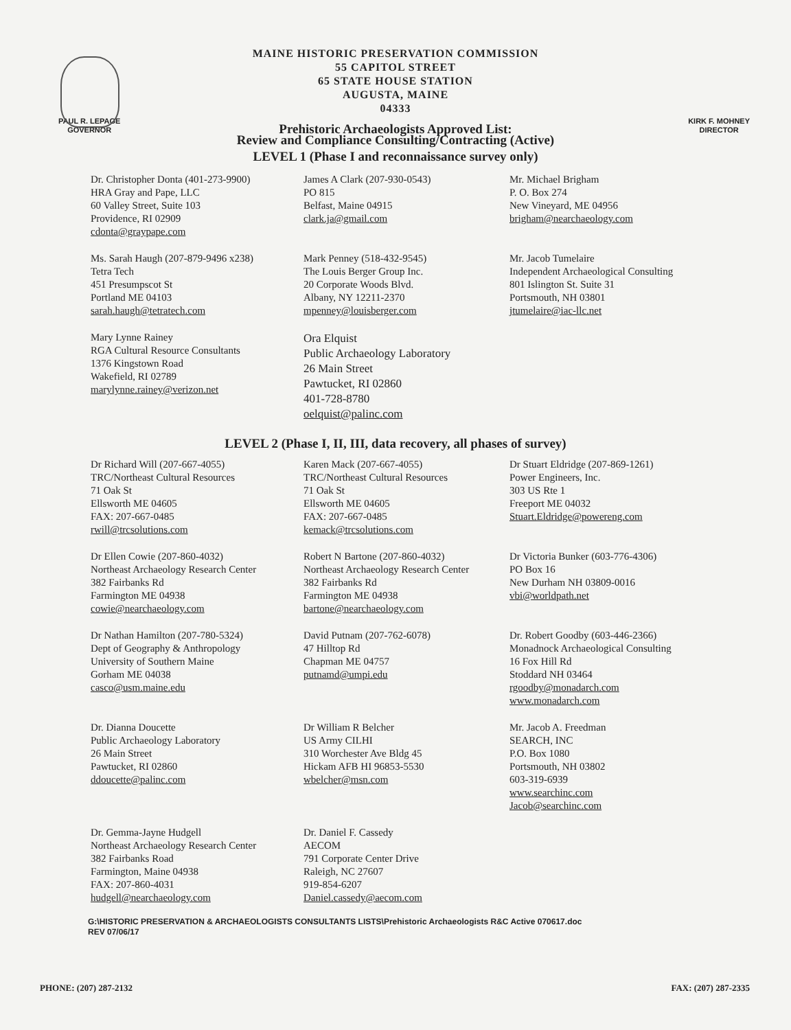MAINE HISTORIC PRESERVATION COMMISSION
55 CAPITOL STREET
65 STATE HOUSE STATION
AUGUSTA, MAINE
04333
Prehistoric Archaeologists Approved List:
PAUL R. LEPAGE
GOVERNOR KIRK F. MOHNEY
DIRECTOR
Review and Compliance Consulting/Contracting (Active)
LEVEL 1 (Phase I and reconnaissance survey only)
Dr. Christopher Donta (401-273-9900)
HRA Gray and Pape, LLC
60 Valley Street, Suite 103
Providence, RI 02909
cdonta@graypape.com
James A Clark (207-930-0543)
PO 815
Belfast, Maine 04915
clark.ja@gmail.com
Mr. Michael Brigham
P. O. Box 274
New Vineyard, ME 04956
brigham@nearchaeology.com
Ms. Sarah Haugh (207-879-9496 x238)
Tetra Tech
451 Presumpscot St
Portland ME 04103
sarah.haugh@tetratech.com
Mark Penney (518-432-9545)
The Louis Berger Group Inc.
20 Corporate Woods Blvd.
Albany, NY 12211-2370
mpenney@louisberger.com
Mr. Jacob Tumelaire
Independent Archaeological Consulting
801 Islington St. Suite 31
Portsmouth, NH 03801
jtumelaire@iac-llc.net
Mary Lynne Rainey
RGA Cultural Resource Consultants
1376 Kingstown Road
Wakefield, RI 02789
marylynne.rainey@verizon.net
Ora Elquist
Public Archaeology Laboratory
26 Main Street
Pawtucket, RI 02860
401-728-8780
oelquist@palinc.com
LEVEL 2 (Phase I, II, III, data recovery, all phases of survey)
Dr Richard Will (207-667-4055)
TRC/Northeast Cultural Resources
71 Oak St
Ellsworth ME 04605
FAX: 207-667-0485
rwill@trcsolutions.com
Karen Mack (207-667-4055)
TRC/Northeast Cultural Resources
71 Oak St
Ellsworth ME 04605
FAX: 207-667-0485
kemack@trcsolutions.com
Dr Stuart Eldridge (207-869-1261)
Power Engineers, Inc.
303 US Rte 1
Freeport ME 04032
Stuart.Eldridge@powereng.com
Dr Ellen Cowie (207-860-4032)
Northeast Archaeology Research Center
382 Fairbanks Rd
Farmington ME 04938
cowie@nearchaeology.com
Robert N Bartone (207-860-4032)
Northeast Archaeology Research Center
382 Fairbanks Rd
Farmington ME 04938
bartone@nearchaeology.com
Dr Victoria Bunker (603-776-4306)
PO Box 16
New Durham NH 03809-0016
vbi@worldpath.net
Dr Nathan Hamilton (207-780-5324)
Dept of Geography & Anthropology
University of Southern Maine
Gorham ME 04038
casco@usm.maine.edu
David Putnam (207-762-6078)
47 Hilltop Rd
Chapman ME 04757
putnamd@umpi.edu
Dr. Robert Goodby (603-446-2366)
Monadnock Archaeological Consulting
16 Fox Hill Rd
Stoddard NH 03464
rgoodby@monadarch.com
www.monadarch.com
Dr. Dianna Doucette
Public Archaeology Laboratory
26 Main Street
Pawtucket, RI 02860
ddoucette@palinc.com
Dr William R Belcher
US Army CILHI
310 Worchester Ave Bldg 45
Hickam AFB HI 96853-5530
wbelcher@msn.com
Mr. Jacob A. Freedman
SEARCH, INC
P.O. Box 1080
Portsmouth, NH 03802
603-319-6939
www.searchinc.com
Jacob@searchinc.com
Dr. Gemma-Jayne Hudgell
Northeast Archaeology Research Center
382 Fairbanks Road
Farmington, Maine 04938
FAX: 207-860-4031
hudgell@nearchaeology.com
Dr. Daniel F. Cassedy
AECOM
791 Corporate Center Drive
Raleigh, NC 27607
919-854-6207
Daniel.cassedy@aecom.com
G:\HISTORIC PRESERVATION & ARCHAEOLOGISTS CONSULTANTS LISTS\Prehistoric Archaeologists R&C Active 070617.doc
REV 07/06/17
PHONE: (207) 287-2132 FAX: (207) 287-2335